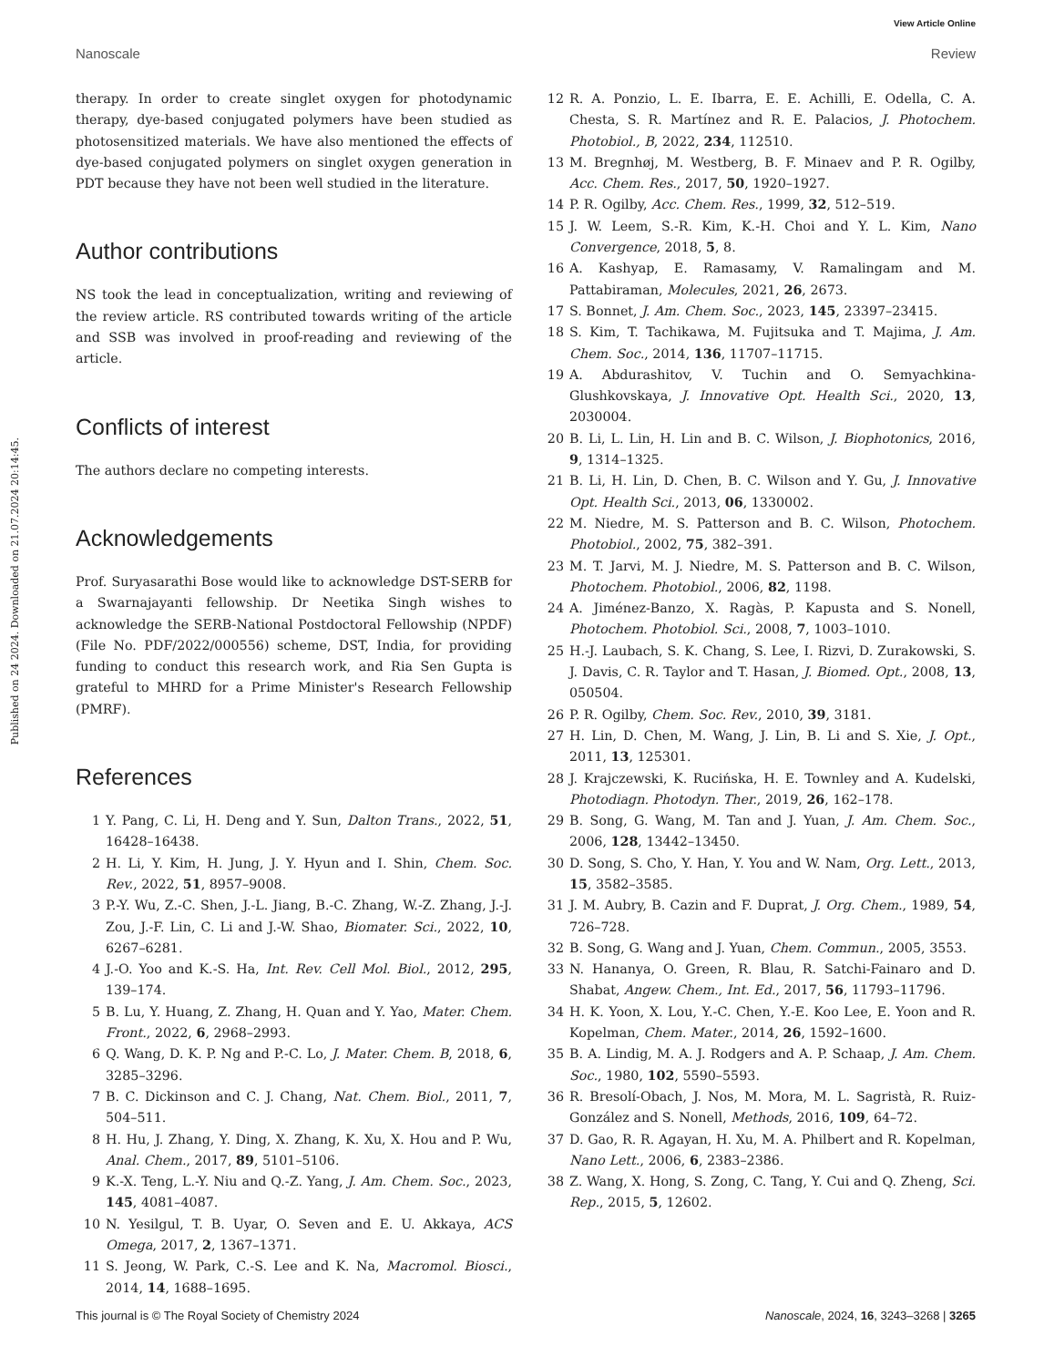View Article Online
Nanoscale Review
Published on 24 2024. Downloaded on 21.07.2024 20:14:45.
therapy. In order to create singlet oxygen for photodynamic therapy, dye-based conjugated polymers have been studied as photosensitized materials. We have also mentioned the effects of dye-based conjugated polymers on singlet oxygen generation in PDT because they have not been well studied in the literature.
Author contributions
NS took the lead in conceptualization, writing and reviewing of the review article. RS contributed towards writing of the article and SSB was involved in proof-reading and reviewing of the article.
Conflicts of interest
The authors declare no competing interests.
Acknowledgements
Prof. Suryasarathi Bose would like to acknowledge DST-SERB for a Swarnajayanti fellowship. Dr Neetika Singh wishes to acknowledge the SERB-National Postdoctoral Fellowship (NPDF) (File No. PDF/2022/000556) scheme, DST, India, for providing funding to conduct this research work, and Ria Sen Gupta is grateful to MHRD for a Prime Minister's Research Fellowship (PMRF).
References
1 Y. Pang, C. Li, H. Deng and Y. Sun, Dalton Trans., 2022, 51, 16428–16438.
2 H. Li, Y. Kim, H. Jung, J. Y. Hyun and I. Shin, Chem. Soc. Rev., 2022, 51, 8957–9008.
3 P.-Y. Wu, Z.-C. Shen, J.-L. Jiang, B.-C. Zhang, W.-Z. Zhang, J.-J. Zou, J.-F. Lin, C. Li and J.-W. Shao, Biomater. Sci., 2022, 10, 6267–6281.
4 J.-O. Yoo and K.-S. Ha, Int. Rev. Cell Mol. Biol., 2012, 295, 139–174.
5 B. Lu, Y. Huang, Z. Zhang, H. Quan and Y. Yao, Mater. Chem. Front., 2022, 6, 2968–2993.
6 Q. Wang, D. K. P. Ng and P.-C. Lo, J. Mater. Chem. B, 2018, 6, 3285–3296.
7 B. C. Dickinson and C. J. Chang, Nat. Chem. Biol., 2011, 7, 504–511.
8 H. Hu, J. Zhang, Y. Ding, X. Zhang, K. Xu, X. Hou and P. Wu, Anal. Chem., 2017, 89, 5101–5106.
9 K.-X. Teng, L.-Y. Niu and Q.-Z. Yang, J. Am. Chem. Soc., 2023, 145, 4081–4087.
10 N. Yesilgul, T. B. Uyar, O. Seven and E. U. Akkaya, ACS Omega, 2017, 2, 1367–1371.
11 S. Jeong, W. Park, C.-S. Lee and K. Na, Macromol. Biosci., 2014, 14, 1688–1695.
12 R. A. Ponzio, L. E. Ibarra, E. E. Achilli, E. Odella, C. A. Chesta, S. R. Martínez and R. E. Palacios, J. Photochem. Photobiol., B, 2022, 234, 112510.
13 M. Bregnhøj, M. Westberg, B. F. Minaev and P. R. Ogilby, Acc. Chem. Res., 2017, 50, 1920–1927.
14 P. R. Ogilby, Acc. Chem. Res., 1999, 32, 512–519.
15 J. W. Leem, S.-R. Kim, K.-H. Choi and Y. L. Kim, Nano Convergence, 2018, 5, 8.
16 A. Kashyap, E. Ramasamy, V. Ramalingam and M. Pattabiraman, Molecules, 2021, 26, 2673.
17 S. Bonnet, J. Am. Chem. Soc., 2023, 145, 23397–23415.
18 S. Kim, T. Tachikawa, M. Fujitsuka and T. Majima, J. Am. Chem. Soc., 2014, 136, 11707–11715.
19 A. Abdurashitov, V. Tuchin and O. Semyachkina-Glushkovskaya, J. Innovative Opt. Health Sci., 2020, 13, 2030004.
20 B. Li, L. Lin, H. Lin and B. C. Wilson, J. Biophotonics, 2016, 9, 1314–1325.
21 B. Li, H. Lin, D. Chen, B. C. Wilson and Y. Gu, J. Innovative Opt. Health Sci., 2013, 06, 1330002.
22 M. Niedre, M. S. Patterson and B. C. Wilson, Photochem. Photobiol., 2002, 75, 382–391.
23 M. T. Jarvi, M. J. Niedre, M. S. Patterson and B. C. Wilson, Photochem. Photobiol., 2006, 82, 1198.
24 A. Jiménez-Banzo, X. Ragàs, P. Kapusta and S. Nonell, Photochem. Photobiol. Sci., 2008, 7, 1003–1010.
25 H.-J. Laubach, S. K. Chang, S. Lee, I. Rizvi, D. Zurakowski, S. J. Davis, C. R. Taylor and T. Hasan, J. Biomed. Opt., 2008, 13, 050504.
26 P. R. Ogilby, Chem. Soc. Rev., 2010, 39, 3181.
27 H. Lin, D. Chen, M. Wang, J. Lin, B. Li and S. Xie, J. Opt., 2011, 13, 125301.
28 J. Krajczewski, K. Rucińska, H. E. Townley and A. Kudelski, Photodiagn. Photodyn. Ther., 2019, 26, 162–178.
29 B. Song, G. Wang, M. Tan and J. Yuan, J. Am. Chem. Soc., 2006, 128, 13442–13450.
30 D. Song, S. Cho, Y. Han, Y. You and W. Nam, Org. Lett., 2013, 15, 3582–3585.
31 J. M. Aubry, B. Cazin and F. Duprat, J. Org. Chem., 1989, 54, 726–728.
32 B. Song, G. Wang and J. Yuan, Chem. Commun., 2005, 3553.
33 N. Hananya, O. Green, R. Blau, R. Satchi-Fainaro and D. Shabat, Angew. Chem., Int. Ed., 2017, 56, 11793–11796.
34 H. K. Yoon, X. Lou, Y.-C. Chen, Y.-E. Koo Lee, E. Yoon and R. Kopelman, Chem. Mater., 2014, 26, 1592–1600.
35 B. A. Lindig, M. A. J. Rodgers and A. P. Schaap, J. Am. Chem. Soc., 1980, 102, 5590–5593.
36 R. Bresolí-Obach, J. Nos, M. Mora, M. L. Sagristà, R. Ruiz-González and S. Nonell, Methods, 2016, 109, 64–72.
37 D. Gao, R. R. Agayan, H. Xu, M. A. Philbert and R. Kopelman, Nano Lett., 2006, 6, 2383–2386.
38 Z. Wang, X. Hong, S. Zong, C. Tang, Y. Cui and Q. Zheng, Sci. Rep., 2015, 5, 12602.
This journal is © The Royal Society of Chemistry 2024 Nanoscale, 2024, 16, 3243–3268 | 3265